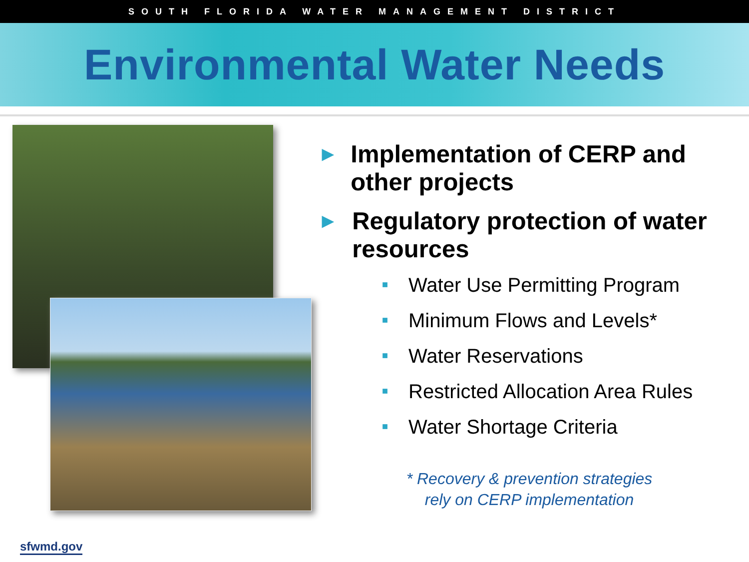SOUTH FLORIDA WATER MANAGEMENT DISTRICT
Environmental Water Needs
▶ Implementation of CERP and other projects
▶ Regulatory protection of water resources
■ Water Use Permitting Program
■ Minimum Flows and Levels*
■ Water Reservations
■ Restricted Allocation Area Rules
■ Water Shortage Criteria
* Recovery & prevention strategies
rely on CERP implementation
sfwmd.gov